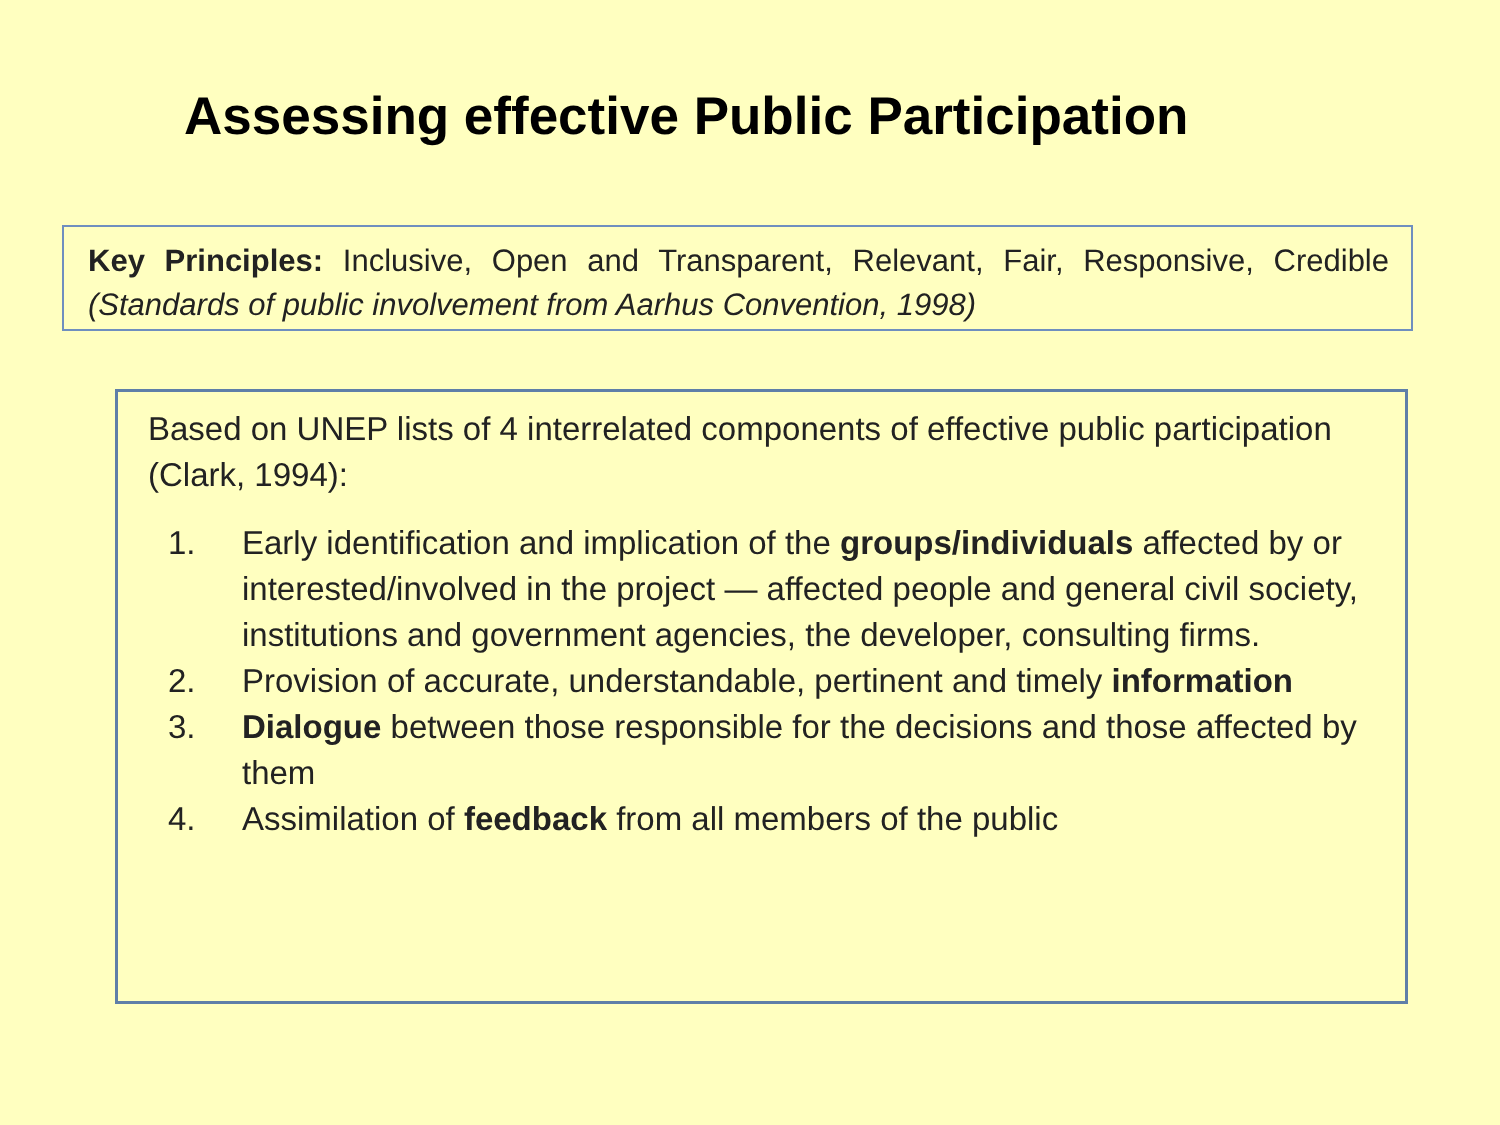Assessing effective Public Participation
Key Principles: Inclusive, Open and Transparent, Relevant, Fair, Responsive, Credible (Standards of public involvement from Aarhus Convention, 1998)
Based on UNEP lists of 4 interrelated components of effective public participation (Clark, 1994):
1. Early identification and implication of the groups/individuals affected by or interested/involved in the project — affected people and general civil society, institutions and government agencies, the developer, consulting firms.
2. Provision of accurate, understandable, pertinent and timely information
3. Dialogue between those responsible for the decisions and those affected by them
4. Assimilation of feedback from all members of the public